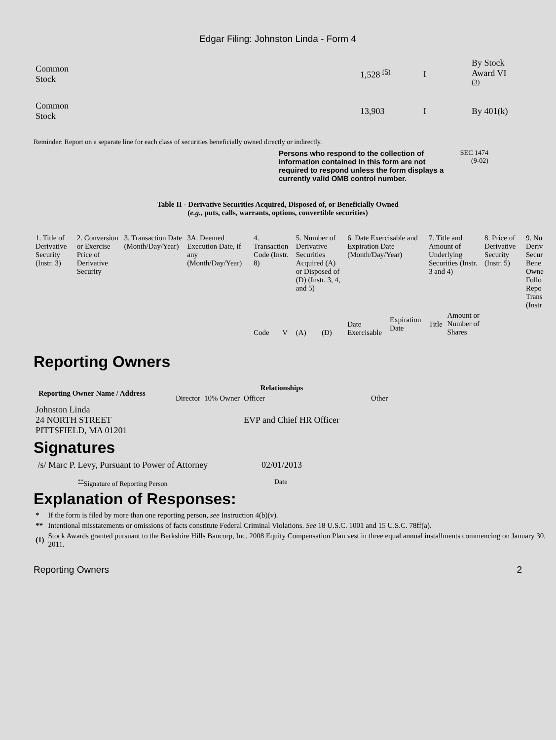Edgar Filing: Johnston Linda - Form 4
| Common Stock | 1,528 <sup>(5)</sup> | I | By Stock Award VI <sup>(3)</sup> |
| Common Stock | 13,903 | I | By 401(k) |
Reminder: Report on a separate line for each class of securities beneficially owned directly or indirectly.
Persons who respond to the collection of information contained in this form are not required to respond unless the form displays a currently valid OMB control number.
SEC 1474
(9-02)
Table II - Derivative Securities Acquired, Disposed of, or Beneficially Owned
(e.g., puts, calls, warrants, options, convertible securities)
| 1. Title of Derivative Security (Instr. 3) | 2. Conversion or Exercise Price of Derivative Security | 3. Transaction Date (Month/Day/Year) | 3A. Deemed Execution Date, if any (Month/Day/Year) | 4. Transaction Code (Instr. 8) | | 5. Number of Derivative Securities Acquired (A) or Disposed of (D) (Instr. 3, 4, and 5) | | 6. Date Exercisable and Expiration Date (Month/Day/Year) | | 7. Title and Amount of Underlying Securities (Instr. 3 and 4) | | 8. Price of Derivative Security (Instr. 5) | 9. Nu Deriv Secur Bene Owne Follo Repo Trans (Instr |
| | | | | Code | V | (A) | (D) | Date Exercisable | Expiration Date | Title | Amount or Number of Shares | | |
Reporting Owners
| Reporting Owner Name / Address | Relationships | | | |
| --- | --- | --- | --- | --- |
| | Director | 10% Owner | Officer | Other |
| Johnston Linda 24 NORTH STREET PITTSFIELD, MA 01201 | | | EVP and Chief HR Officer | |
Signatures
| /s/ Marc P. Levy, Pursuant to Power of Attorney | 02/01/2013 |
| <sup>**</sup> Signature of Reporting Person | Date |
Explanation of Responses:
| * | If the form is filed by more than one reporting person, see Instruction 4(b)(v). |
| ** | Intentional misstatements or omissions of facts constitute Federal Criminal Violations. See 18 U.S.C. 1001 and 15 U.S.C. 78ff(a). |
| (1) | Stock Awards granted pursuant to the Berkshire Hills Bancorp, Inc. 2008 Equity Compensation Plan vest in three equal annual installments commencing on January 30, 2011. |
Reporting Owners 2